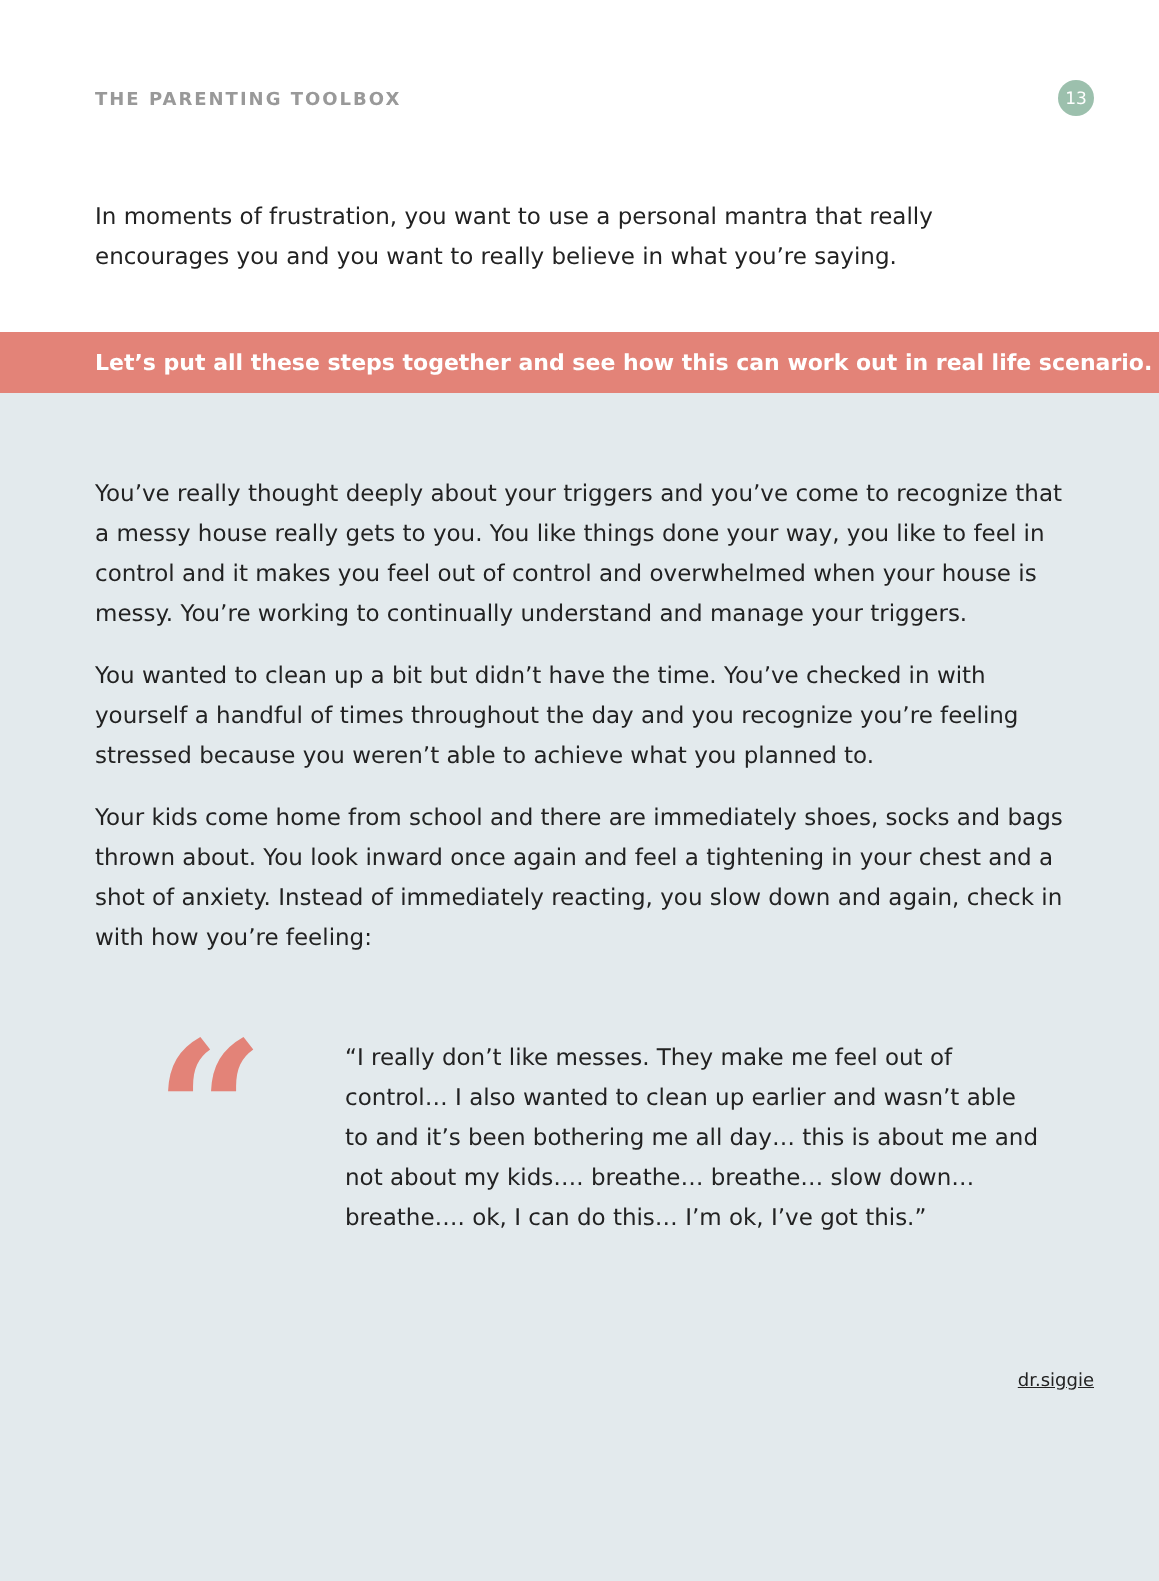THE PARENTING TOOLBOX 13
In moments of frustration, you want to use a personal mantra that really encourages you and you want to really believe in what you’re saying.
Let’s put all these steps together and see how this can work out in real life scenario.
You’ve really thought deeply about your triggers and you’ve come to recognize that a messy house really gets to you. You like things done your way, you like to feel in control and it makes you feel out of control and overwhelmed when your house is messy. You’re working to continually understand and manage your triggers.
You wanted to clean up a bit but didn’t have the time. You’ve checked in with yourself a handful of times throughout the day and you recognize you’re feeling stressed because you weren’t able to achieve what you planned to.
Your kids come home from school and there are immediately shoes, socks and bags thrown about. You look inward once again and feel a tightening in your chest and a shot of anxiety. Instead of immediately reacting, you slow down and again, check in with how you’re feeling:
“
“I really don’t like messes. They make me feel out of control… I also wanted to clean up earlier and wasn’t able to and it’s been bothering me all day… this is about me and not about my kids…. breathe… breathe… slow down… breathe…. ok, I can do this… I’m ok, I’ve got this.”
dr.siggie